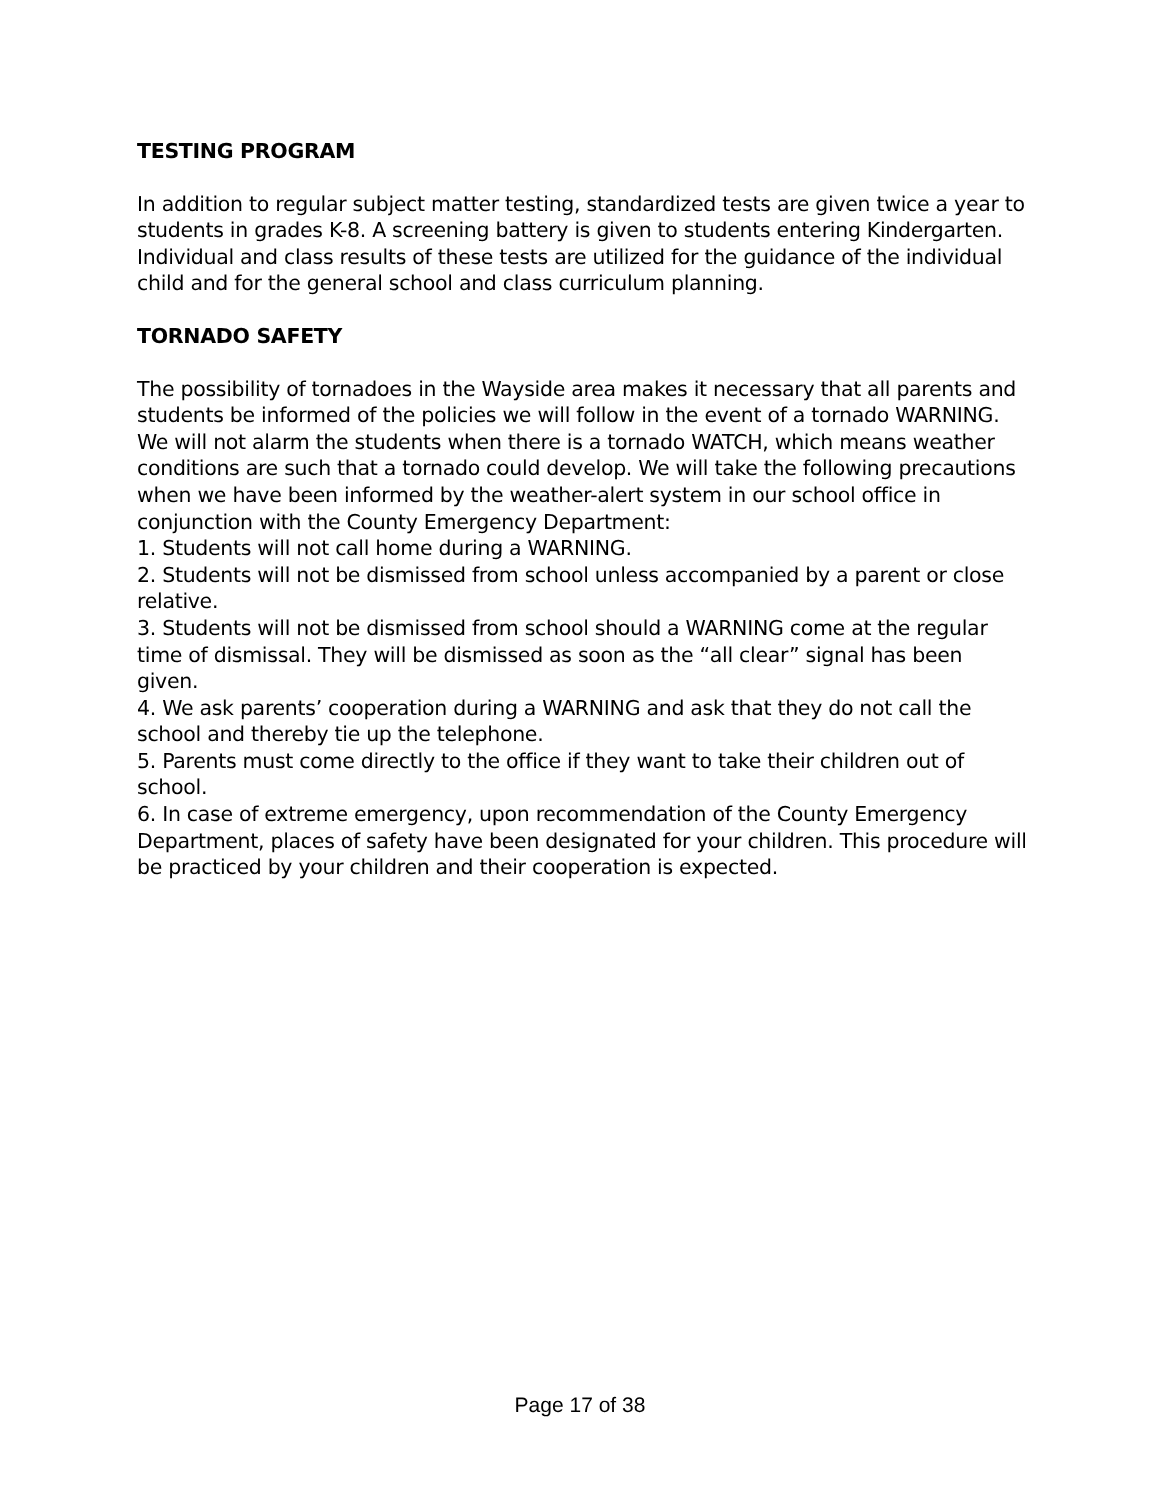TESTING PROGRAM
In addition to regular subject matter testing, standardized tests are given twice a year to students in grades K-8. A screening battery is given to students entering Kindergarten. Individual and class results of these tests are utilized for the guidance of the individual child and for the general school and class curriculum planning.
TORNADO SAFETY
The possibility of tornadoes in the Wayside area makes it necessary that all parents and students be informed of the policies we will follow in the event of a tornado WARNING. We will not alarm the students when there is a tornado WATCH, which means weather conditions are such that a tornado could develop. We will take the following precautions when we have been informed by the weather-alert system in our school office in conjunction with the County Emergency Department:
1. Students will not call home during a WARNING.
2. Students will not be dismissed from school unless accompanied by a parent or close relative.
3. Students will not be dismissed from school should a WARNING come at the regular time of dismissal. They will be dismissed as soon as the “all clear” signal has been given.
4. We ask parents’ cooperation during a WARNING and ask that they do not call the school and thereby tie up the telephone.
5. Parents must come directly to the office if they want to take their children out of school.
6. In case of extreme emergency, upon recommendation of the County Emergency Department, places of safety have been designated for your children. This procedure will be practiced by your children and their cooperation is expected.
Page 17 of 38